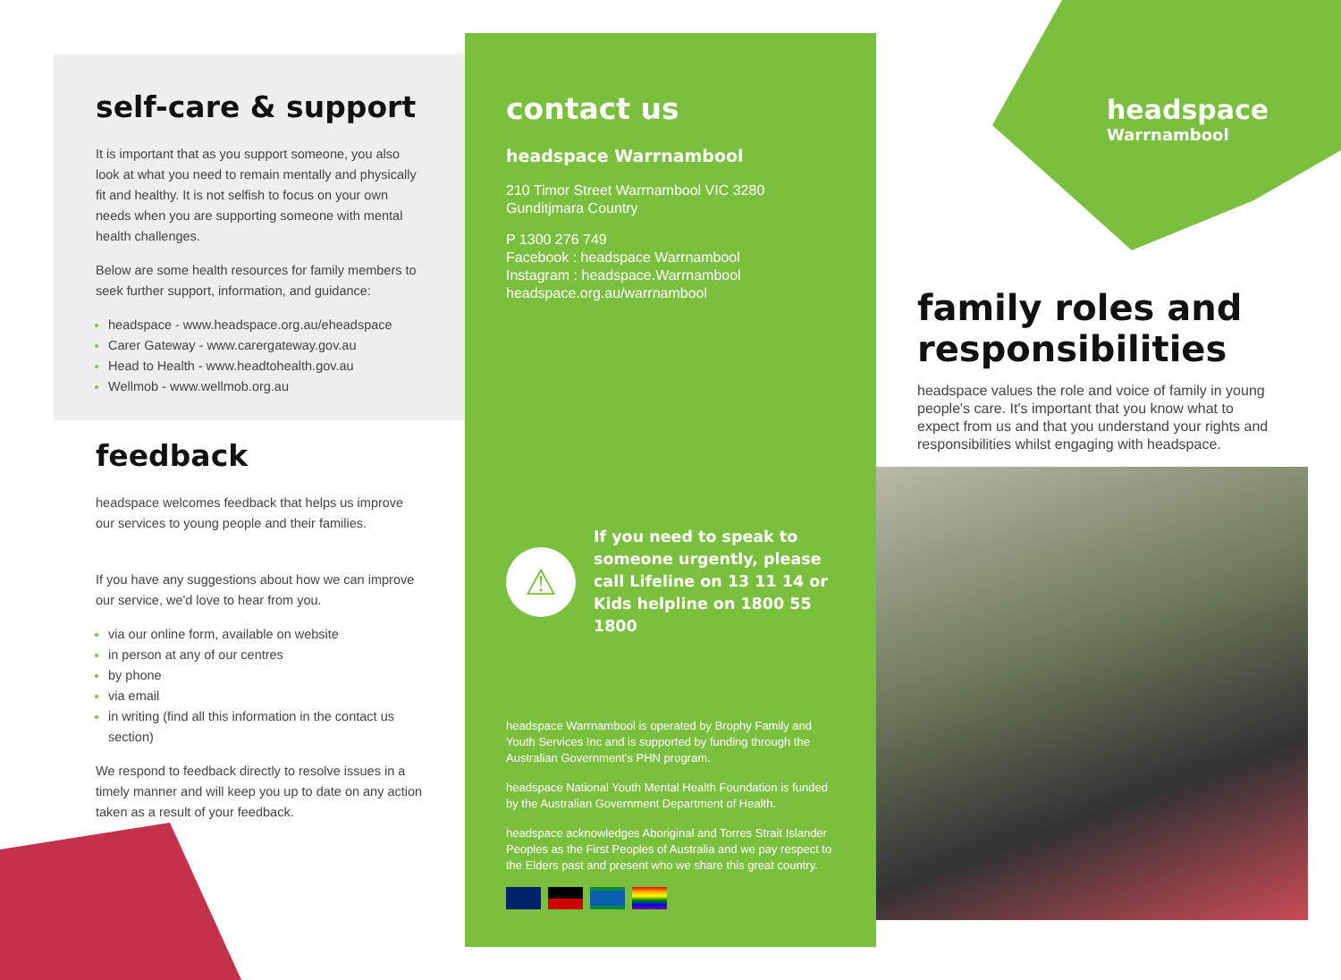self-care & support
It is important that as you support someone, you also look at what you need to remain mentally and physically fit and healthy. It is not selfish to focus on your own needs when you are supporting someone with mental health challenges.
Below are some health resources for family members to seek further support, information, and guidance:
headspace - www.headspace.org.au/eheadspace
Carer Gateway - www.carergateway.gov.au
Head to Health - www.headtohealth.gov.au
Wellmob - www.wellmob.org.au
feedback
headspace welcomes feedback that helps us improve our services to young people and their families.
If you have any suggestions about how we can improve our service, we'd love to hear from you.
via our online form, available on website
in person at any of our centres
by phone
via email
in writing (find all this information in the contact us section)
We respond to feedback directly to resolve issues in a timely manner and will keep you up to date on any action taken as a result of your feedback.
contact us
headspace Warrnambool
210 Timor Street Warrnambool VIC 3280
Gunditjmara Country
P 1300 276 749
Facebook : headspace Warrnambool
Instagram : headspace.Warrnambool
headspace.org.au/warrnambool
⚠
If you need to speak to someone urgently, please call Lifeline on 13 11 14 or Kids helpline on 1800 55 1800
headspace Warrnambool is operated by Brophy Family and Youth Services Inc and is supported by funding through the Australian Government's PHN program.
headspace National Youth Mental Health Foundation is funded by the Australian Government Department of Health.
headspace acknowledges Aboriginal and Torres Strait Islander Peoples as the First Peoples of Australia and we pay respect to the Elders past and present who we share this great country.
headspace
Warrnambool
family roles and responsibilities
headspace values the role and voice of family in young people's care. It's important that you know what to expect from us and that you understand your rights and responsibilities whilst engaging with headspace.